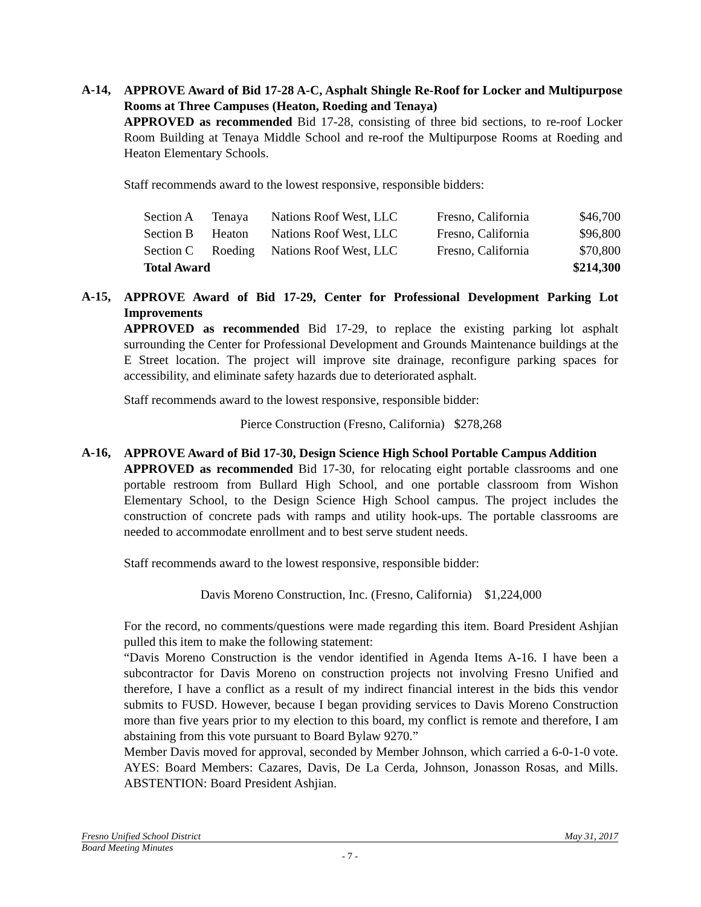A-14,
APPROVE Award of Bid 17-28 A-C, Asphalt Shingle Re-Roof for Locker and Multipurpose Rooms at Three Campuses (Heaton, Roeding and Tenaya)
APPROVED as recommended Bid 17-28, consisting of three bid sections, to re-roof Locker Room Building at Tenaya Middle School and re-roof the Multipurpose Rooms at Roeding and Heaton Elementary Schools.
Staff recommends award to the lowest responsive, responsible bidders:
| Section A | Tenaya | Nations Roof West, LLC | Fresno, California | $46,700 |
| Section B | Heaton | Nations Roof West, LLC | Fresno, California | $96,800 |
| Section C | Roeding | Nations Roof West, LLC | Fresno, California | $70,800 |
| Total Award | | | | $214,300 |
A-15,
APPROVE Award of Bid 17-29, Center for Professional Development Parking Lot Improvements
APPROVED as recommended Bid 17-29, to replace the existing parking lot asphalt surrounding the Center for Professional Development and Grounds Maintenance buildings at the E Street location. The project will improve site drainage, reconfigure parking spaces for accessibility, and eliminate safety hazards due to deteriorated asphalt.
Staff recommends award to the lowest responsive, responsible bidder:
Pierce Construction (Fresno, California) $278,268
A-16,
APPROVE Award of Bid 17-30, Design Science High School Portable Campus Addition
APPROVED as recommended Bid 17-30, for relocating eight portable classrooms and one portable restroom from Bullard High School, and one portable classroom from Wishon Elementary School, to the Design Science High School campus. The project includes the construction of concrete pads with ramps and utility hook-ups. The portable classrooms are needed to accommodate enrollment and to best serve student needs.
Staff recommends award to the lowest responsive, responsible bidder:
Davis Moreno Construction, Inc. (Fresno, California) $1,224,000
For the record, no comments/questions were made regarding this item. Board President Ashjian pulled this item to make the following statement:
“Davis Moreno Construction is the vendor identified in Agenda Items A-16. I have been a subcontractor for Davis Moreno on construction projects not involving Fresno Unified and therefore, I have a conflict as a result of my indirect financial interest in the bids this vendor submits to FUSD. However, because I began providing services to Davis Moreno Construction more than five years prior to my election to this board, my conflict is remote and therefore, I am abstaining from this vote pursuant to Board Bylaw 9270.”
Member Davis moved for approval, seconded by Member Johnson, which carried a 6-0-1-0 vote. AYES: Board Members: Cazares, Davis, De La Cerda, Johnson, Jonasson Rosas, and Mills. ABSTENTION: Board President Ashjian.
Fresno Unified School District May 31, 2017
Board Meeting Minutes
- 7 -